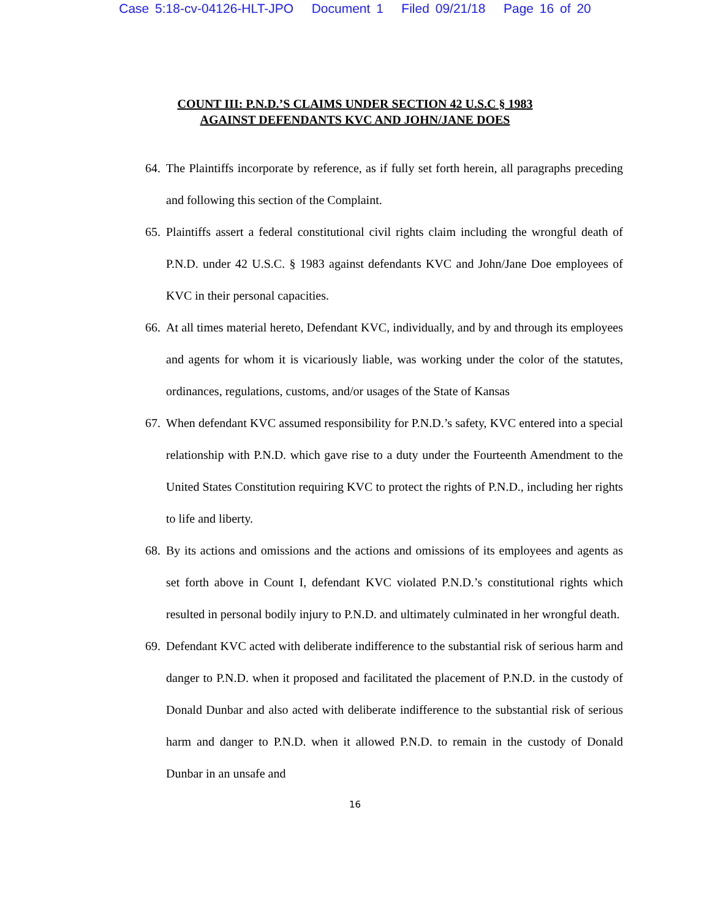Case 5:18-cv-04126-HLT-JPO Document 1 Filed 09/21/18 Page 16 of 20
COUNT III: P.N.D.’S CLAIMS UNDER SECTION 42 U.S.C § 1983
AGAINST DEFENDANTS KVC AND JOHN/JANE DOES
64. The Plaintiffs incorporate by reference, as if fully set forth herein, all paragraphs preceding and following this section of the Complaint.
65. Plaintiffs assert a federal constitutional civil rights claim including the wrongful death of P.N.D. under 42 U.S.C. § 1983 against defendants KVC and John/Jane Doe employees of KVC in their personal capacities.
66. At all times material hereto, Defendant KVC, individually, and by and through its employees and agents for whom it is vicariously liable, was working under the color of the statutes, ordinances, regulations, customs, and/or usages of the State of Kansas
67. When defendant KVC assumed responsibility for P.N.D.’s safety, KVC entered into a special relationship with P.N.D. which gave rise to a duty under the Fourteenth Amendment to the United States Constitution requiring KVC to protect the rights of P.N.D., including her rights to life and liberty.
68. By its actions and omissions and the actions and omissions of its employees and agents as set forth above in Count I, defendant KVC violated P.N.D.’s constitutional rights which resulted in personal bodily injury to P.N.D. and ultimately culminated in her wrongful death.
69. Defendant KVC acted with deliberate indifference to the substantial risk of serious harm and danger to P.N.D. when it proposed and facilitated the placement of P.N.D. in the custody of Donald Dunbar and also acted with deliberate indifference to the substantial risk of serious harm and danger to P.N.D. when it allowed P.N.D. to remain in the custody of Donald Dunbar in an unsafe and
16